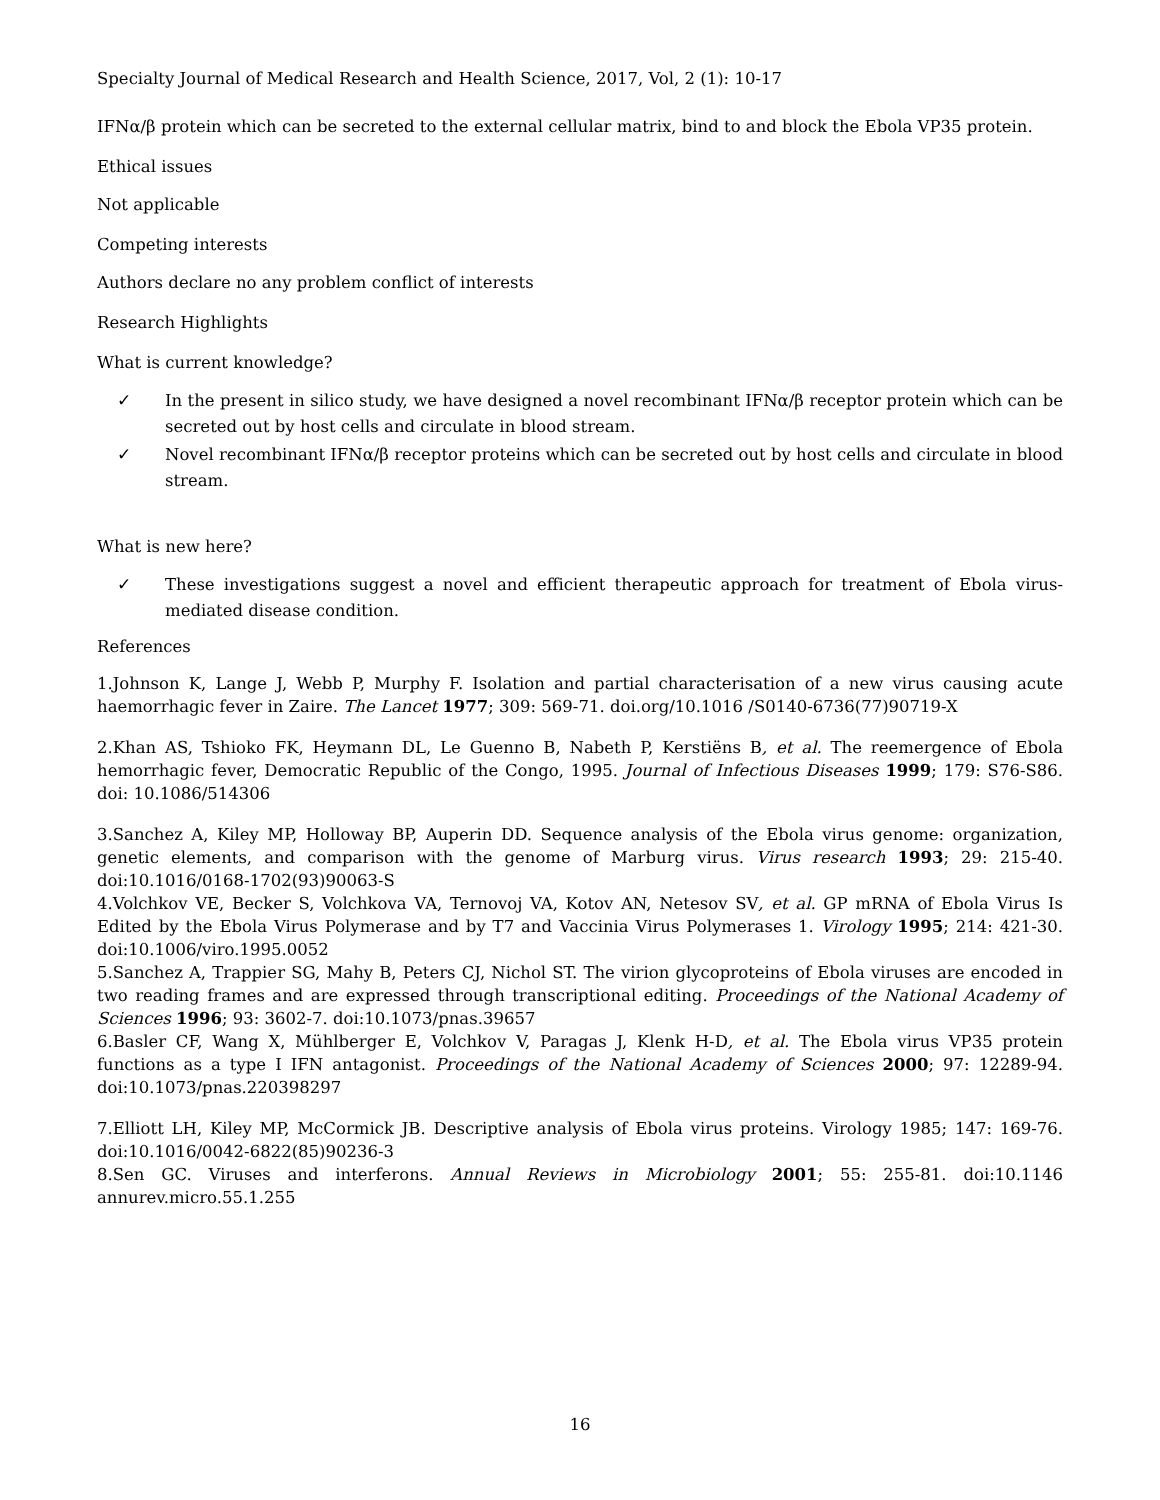Specialty Journal of Medical Research and Health Science, 2017, Vol, 2 (1): 10-17
IFNα/β protein which can be secreted to the external cellular matrix, bind to and block the Ebola VP35 protein.
Ethical issues
Not applicable
Competing interests
Authors declare no any problem conflict of interests
Research Highlights
What is current knowledge?
✓ In the present in silico study, we have designed a novel recombinant IFNα/β receptor protein which can be secreted out by host cells and circulate in blood stream.
✓ Novel recombinant IFNα/β receptor proteins which can be secreted out by host cells and circulate in blood stream.
What is new here?
✓ These investigations suggest a novel and efficient therapeutic approach for treatment of Ebola virus-mediated disease condition.
References
1.Johnson K, Lange J, Webb P, Murphy F. Isolation and partial characterisation of a new virus causing acute haemorrhagic fever in Zaire. The Lancet 1977; 309: 569-71. doi.org/10.1016 /S0140-6736(77)90719-X
2.Khan AS, Tshioko FK, Heymann DL, Le Guenno B, Nabeth P, Kerstiëns B, et al. The reemergence of Ebola hemorrhagic fever, Democratic Republic of the Congo, 1995. Journal of Infectious Diseases 1999; 179: S76-S86. doi: 10.1086/514306
3.Sanchez A, Kiley MP, Holloway BP, Auperin DD. Sequence analysis of the Ebola virus genome: organization, genetic elements, and comparison with the genome of Marburg virus. Virus research 1993; 29: 215-40. doi:10.1016/0168-1702(93)90063-S
4.Volchkov VE, Becker S, Volchkova VA, Ternovoj VA, Kotov AN, Netesov SV, et al. GP mRNA of Ebola Virus Is Edited by the Ebola Virus Polymerase and by T7 and Vaccinia Virus Polymerases 1. Virology 1995; 214: 421-30. doi:10.1006/viro.1995.0052
5.Sanchez A, Trappier SG, Mahy B, Peters CJ, Nichol ST. The virion glycoproteins of Ebola viruses are encoded in two reading frames and are expressed through transcriptional editing. Proceedings of the National Academy of Sciences 1996; 93: 3602-7. doi:10.1073/pnas.39657
6.Basler CF, Wang X, Mühlberger E, Volchkov V, Paragas J, Klenk H-D, et al. The Ebola virus VP35 protein functions as a type I IFN antagonist. Proceedings of the National Academy of Sciences 2000; 97: 12289-94. doi:10.1073/pnas.220398297
7.Elliott LH, Kiley MP, McCormick JB. Descriptive analysis of Ebola virus proteins. Virology 1985; 147: 169-76. doi:10.1016/0042-6822(85)90236-3
8.Sen GC. Viruses and interferons. Annual Reviews in Microbiology 2001; 55: 255-81. doi:10.1146 annurev.micro.55.1.255
16